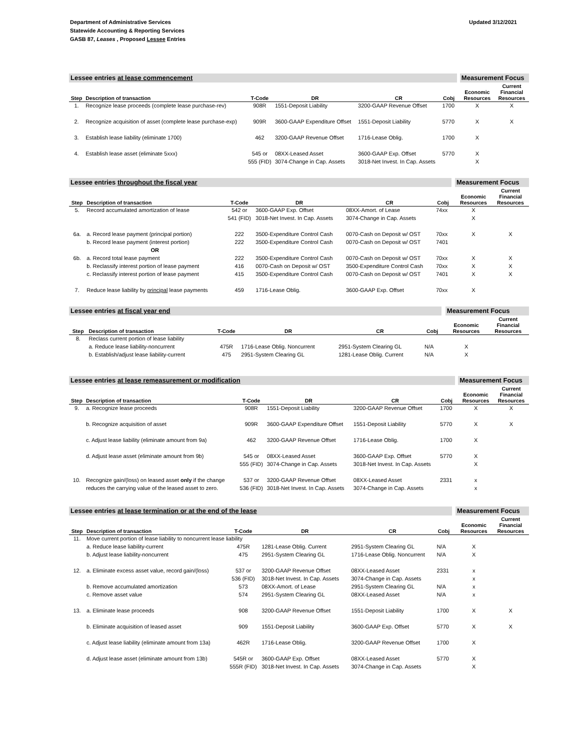Department of Administrative Services
Statewide Accounting & Reporting Services
GASB 87, Leases , Proposed Lessee Entries
Updated 3/12/2021
| Lessee entries at lease commencement | | | | | | | Measurement Focus | |
| Step | Description of transaction | T-Code | DR | CR | Cobj | | Economic Resources | Current Financial Resources |
| 1. | Recognize lease proceeds (complete lease purchase-rev) | 908R | 1551-Deposit Liability | 3200-GAAP Revenue Offset | 1700 | | X | X |
| 2. | Recognize acquisition of asset (complete lease purchase-exp) | 909R | 3600-GAAP Expenditure Offset | 1551-Deposit Liability | 5770 | | X | X |
| 3. | Establish lease liability (eliminate 1700) | 462 | 3200-GAAP Revenue Offset | 1716-Lease Oblig. | 1700 | | X | |
| 4. | Establish lease asset (eliminate 5xxx) | 545 or | 08XX-Leased Asset | 3600-GAAP Exp. Offset | 5770 | | X | |
| | | 555 (FID) | 3074-Change in Cap. Assets | 3018-Net Invest. In Cap. Assets | | | X | |
| Lessee entries throughout the fiscal year | | | | | | | Measurement Focus | |
| Step | Description of transaction | T-Code | DR | CR | Cobj | | Economic Resources | Current Financial Resources |
| 5. | Record accumulated amortization of lease | 542 or | 3600-GAAP Exp. Offset | 08XX-Amort. of Lease | 74xx | | X | |
| | | 541 (FID) | 3018-Net Invest. In Cap. Assets | 3074-Change in Cap. Assets | | | X | |
| 6a. | a. Record lease payment (principal portion) | 222 | 3500-Expenditure Control Cash | 0070-Cash on Deposit w/ OST | 70xx | | X | X |
| | b. Record lease payment (interest portion) | 222 | 3500-Expenditure Control Cash | 0070-Cash on Deposit w/ OST | 7401 | | | |
| | OR | | | | | | | |
| 6b. | a. Record total lease payment | 222 | 3500-Expenditure Control Cash | 0070-Cash on Deposit w/ OST | 70xx | | X | X |
| | b. Reclassify interest portion of lease payment | 416 | 0070-Cash on Deposit w/ OST | 3500-Expenditure Control Cash | 70xx | | X | X |
| | c. Reclassify interest portion of lease payment | 415 | 3500-Expenditure Control Cash | 0070-Cash on Deposit w/ OST | 7401 | | X | X |
| 7. | Reduce lease liability by principal lease payments | 459 | 1716-Lease Oblig. | 3600-GAAP Exp. Offset | 70xx | | X | |
| Lessee entries at fiscal year end | | | | | | | Measurement Focus | |
| Step | Description of transaction | T-Code | DR | CR | Cobj | | Economic Resources | Current Financial Resources |
| 8. | Reclass current portion of lease liability | | | | | | | |
| | a. Reduce lease liability-noncurrent | 475R | 1716-Lease Oblig. Noncurrent | 2951-System Clearing GL | N/A | | X | |
| | b. Establish/adjust lease liability-current | 475 | 2951-System Clearing GL | 1281-Lease Oblig. Current | N/A | | X | |
| Lessee entries at lease remeasurement or modification | | | | | | | Measurement Focus | |
| Step | Description of transaction | T-Code | DR | CR | Cobj | | Economic Resources | Current Financial Resources |
| 9. | a. Recognize lease proceeds | 908R | 1551-Deposit Liability | 3200-GAAP Revenue Offset | 1700 | | X | X |
| | b. Recognize acquisition of asset | 909R | 3600-GAAP Expenditure Offset | 1551-Deposit Liability | 5770 | | X | X |
| | c. Adjust lease liability (eliminate amount from 9a) | 462 | 3200-GAAP Revenue Offset | 1716-Lease Oblig. | 1700 | | X | |
| | d. Adjust lease asset (eliminate amount from 9b) | 545 or | 08XX-Leased Asset | 3600-GAAP Exp. Offset | 5770 | | X | |
| | | 555 (FID) | 3074-Change in Cap. Assets | 3018-Net Invest. In Cap. Assets | | | X | |
| 10. | Recognize gain/(loss) on leased asset only if the change | 537 or | 3200-GAAP Revenue Offset | 08XX-Leased Asset | 2331 | | x | |
| | reduces the carrying value of the leased asset to zero. | 536 (FID) | 3018-Net Invest. In Cap. Assets | 3074-Change in Cap. Assets | | | x | |
| Lessee entries at lease termination or at the end of the lease | | | | | | | Measurement Focus | |
| Step | Description of transaction | T-Code | DR | CR | Cobj | | Economic Resources | Current Financial Resources |
| 11. | Move current portion of lease liability to noncurrent lease liability | | | | | | | |
| | a. Reduce lease liability-current | 475R | 1281-Lease Oblig. Current | 2951-System Clearing GL | N/A | | X | |
| | b. Adjust lease liability-noncurrent | 475 | 2951-System Clearing GL | 1716-Lease Oblig. Noncurrent | N/A | | X | |
| 12. | a. Eliminate excess asset value, record gain/(loss) | 537 or | 3200-GAAP Revenue Offset | 08XX-Leased Asset | 2331 | | x | |
| | | 536 (FID) | 3018-Net Invest. In Cap. Assets | 3074-Change in Cap. Assets | | | x | |
| | b. Remove accumulated amortization | 573 | 08XX-Amort. of Lease | 2951-System Clearing GL | N/A | | x | |
| | c. Remove asset value | 574 | 2951-System Clearing GL | 08XX-Leased Asset | N/A | | x | |
| 13. | a. Eliminate lease proceeds | 908 | 3200-GAAP Revenue Offset | 1551-Deposit Liability | 1700 | | X | X |
| | b. Eliminate acquisition of leased asset | 909 | 1551-Deposit Liability | 3600-GAAP Exp. Offset | 5770 | | X | X |
| | c. Adjust lease liability (eliminate amount from 13a) | 462R | 1716-Lease Oblig. | 3200-GAAP Revenue Offset | 1700 | | X | |
| | d. Adjust lease asset (eliminate amount from 13b) | 545R or | 3600-GAAP Exp. Offset | 08XX-Leased Asset | 5770 | | X | |
| | | 555R (FID) | 3018-Net Invest. In Cap. Assets | 3074-Change in Cap. Assets | | | X | |